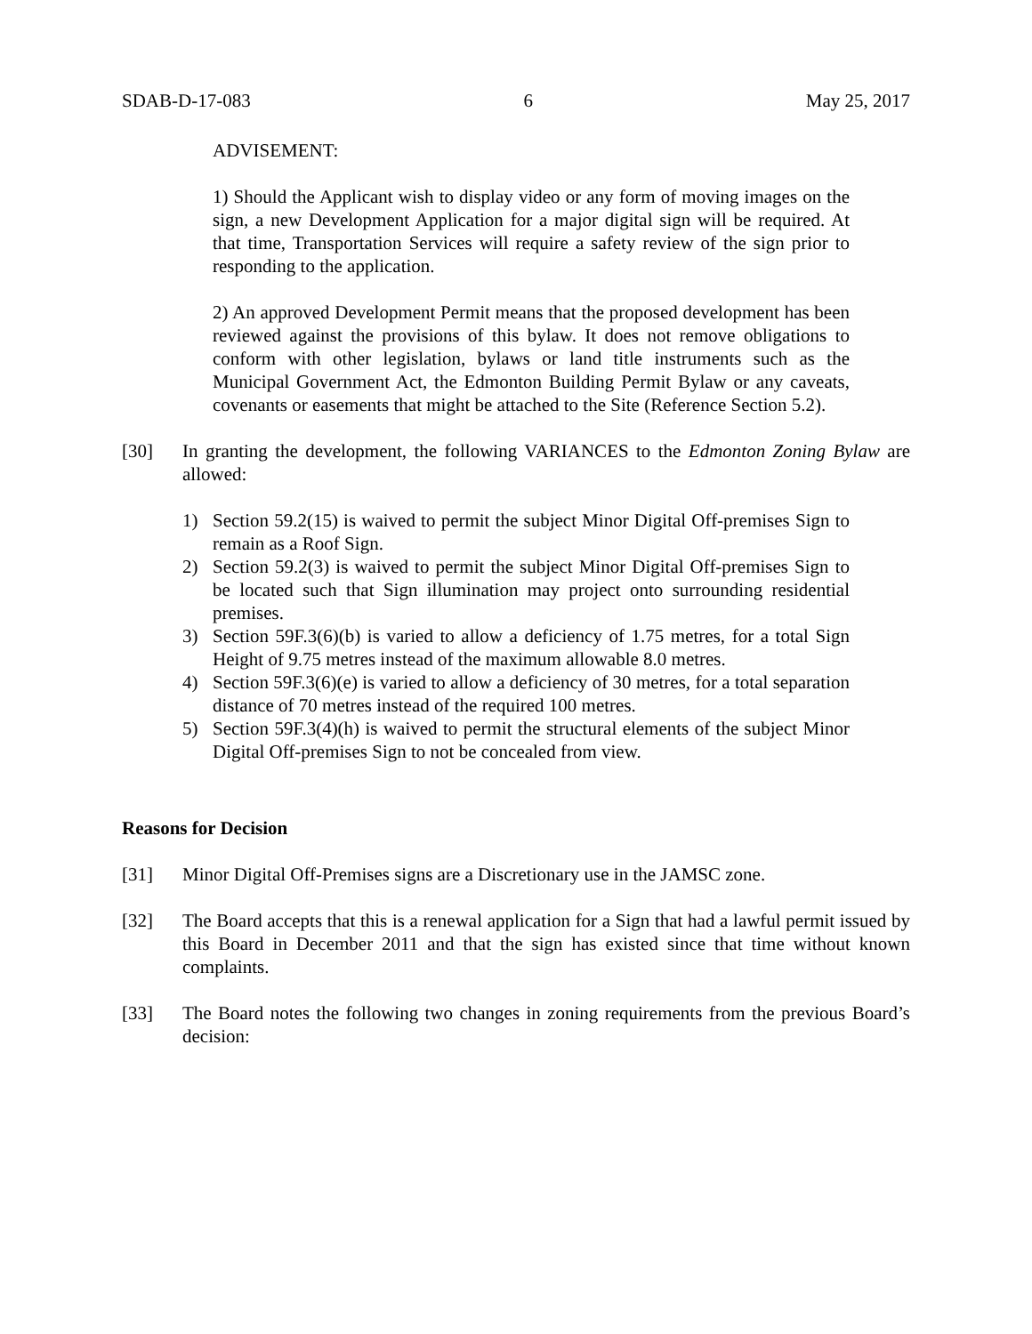SDAB-D-17-083 6 May 25, 2017
ADVISEMENT:
1) Should the Applicant wish to display video or any form of moving images on the sign, a new Development Application for a major digital sign will be required. At that time, Transportation Services will require a safety review of the sign prior to responding to the application.
2) An approved Development Permit means that the proposed development has been reviewed against the provisions of this bylaw. It does not remove obligations to conform with other legislation, bylaws or land title instruments such as the Municipal Government Act, the Edmonton Building Permit Bylaw or any caveats, covenants or easements that might be attached to the Site (Reference Section 5.2).
[30] In granting the development, the following VARIANCES to the Edmonton Zoning Bylaw are allowed:
1) Section 59.2(15) is waived to permit the subject Minor Digital Off-premises Sign to remain as a Roof Sign.
2) Section 59.2(3) is waived to permit the subject Minor Digital Off-premises Sign to be located such that Sign illumination may project onto surrounding residential premises.
3) Section 59F.3(6)(b) is varied to allow a deficiency of 1.75 metres, for a total Sign Height of 9.75 metres instead of the maximum allowable 8.0 metres.
4) Section 59F.3(6)(e) is varied to allow a deficiency of 30 metres, for a total separation distance of 70 metres instead of the required 100 metres.
5) Section 59F.3(4)(h) is waived to permit the structural elements of the subject Minor Digital Off-premises Sign to not be concealed from view.
Reasons for Decision
[31] Minor Digital Off-Premises signs are a Discretionary use in the JAMSC zone.
[32] The Board accepts that this is a renewal application for a Sign that had a lawful permit issued by this Board in December 2011 and that the sign has existed since that time without known complaints.
[33] The Board notes the following two changes in zoning requirements from the previous Board’s decision: